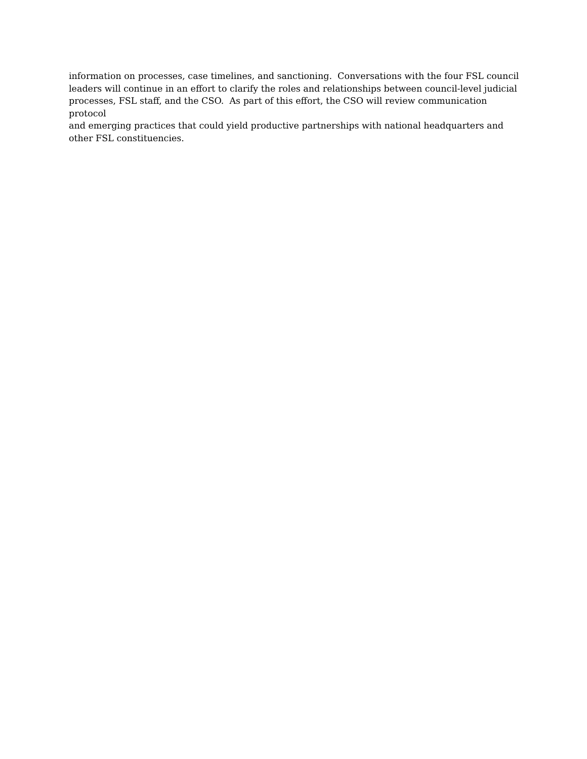information on processes, case timelines, and sanctioning. Conversations with the four FSL council
leaders will continue in an effort to clarify the roles and relationships between council-level judicial
processes, FSL staff, and the CSO. As part of this effort, the CSO will review communication protocol
and emerging practices that could yield productive partnerships with national headquarters and
other FSL constituencies.